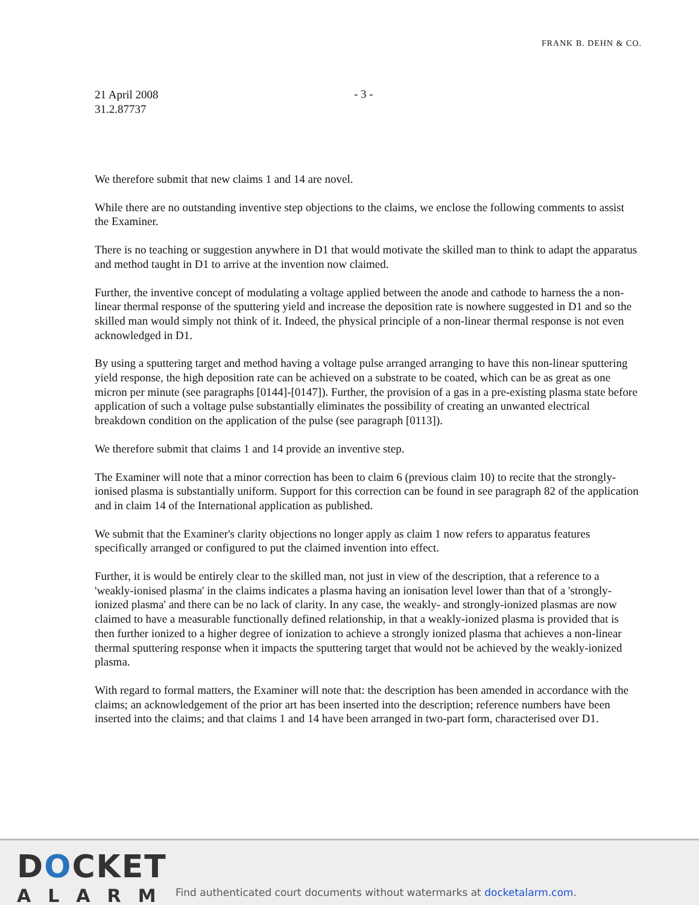FRANK B. DEHN & CO.
21 April 2008
31.2.87737
- 3 -
We therefore submit that new claims 1 and 14 are novel.
While there are no outstanding inventive step objections to the claims, we enclose the following comments to assist the Examiner.
There is no teaching or suggestion anywhere in D1 that would motivate the skilled man to think to adapt the apparatus and method taught in D1 to arrive at the invention now claimed.
Further, the inventive concept of modulating a voltage applied between the anode and cathode to harness the a non-linear thermal response of the sputtering yield and increase the deposition rate is nowhere suggested in D1 and so the skilled man would simply not think of it. Indeed, the physical principle of a non-linear thermal response is not even acknowledged in D1.
By using a sputtering target and method having a voltage pulse arranged arranging to have this non-linear sputtering yield response, the high deposition rate can be achieved on a substrate to be coated, which can be as great as one micron per minute (see paragraphs [0144]-[0147]). Further, the provision of a gas in a pre-existing plasma state before application of such a voltage pulse substantially eliminates the possibility of creating an unwanted electrical breakdown condition on the application of the pulse (see paragraph [0113]).
We therefore submit that claims 1 and 14 provide an inventive step.
The Examiner will note that a minor correction has been to claim 6 (previous claim 10) to recite that the strongly-ionised plasma is substantially uniform. Support for this correction can be found in see paragraph 82 of the application and in claim 14 of the International application as published.
We submit that the Examiner's clarity objections no longer apply as claim 1 now refers to apparatus features specifically arranged or configured to put the claimed invention into effect.
Further, it is would be entirely clear to the skilled man, not just in view of the description, that a reference to a 'weakly-ionised plasma' in the claims indicates a plasma having an ionisation level lower than that of a 'strongly-ionized plasma' and there can be no lack of clarity. In any case, the weakly- and strongly-ionized plasmas are now claimed to have a measurable functionally defined relationship, in that a weakly-ionized plasma is provided that is then further ionized to a higher degree of ionization to achieve a strongly ionized plasma that achieves a non-linear thermal sputtering response when it impacts the sputtering target that would not be achieved by the weakly-ionized plasma.
With regard to formal matters, the Examiner will note that: the description has been amended in accordance with the claims; an acknowledgement of the prior art has been inserted into the description; reference numbers have been inserted into the claims; and that claims 1 and 14 have been arranged in two-part form, characterised over D1.
DOCKET
ALARM
Find authenticated court documents without watermarks at docketalarm.com.